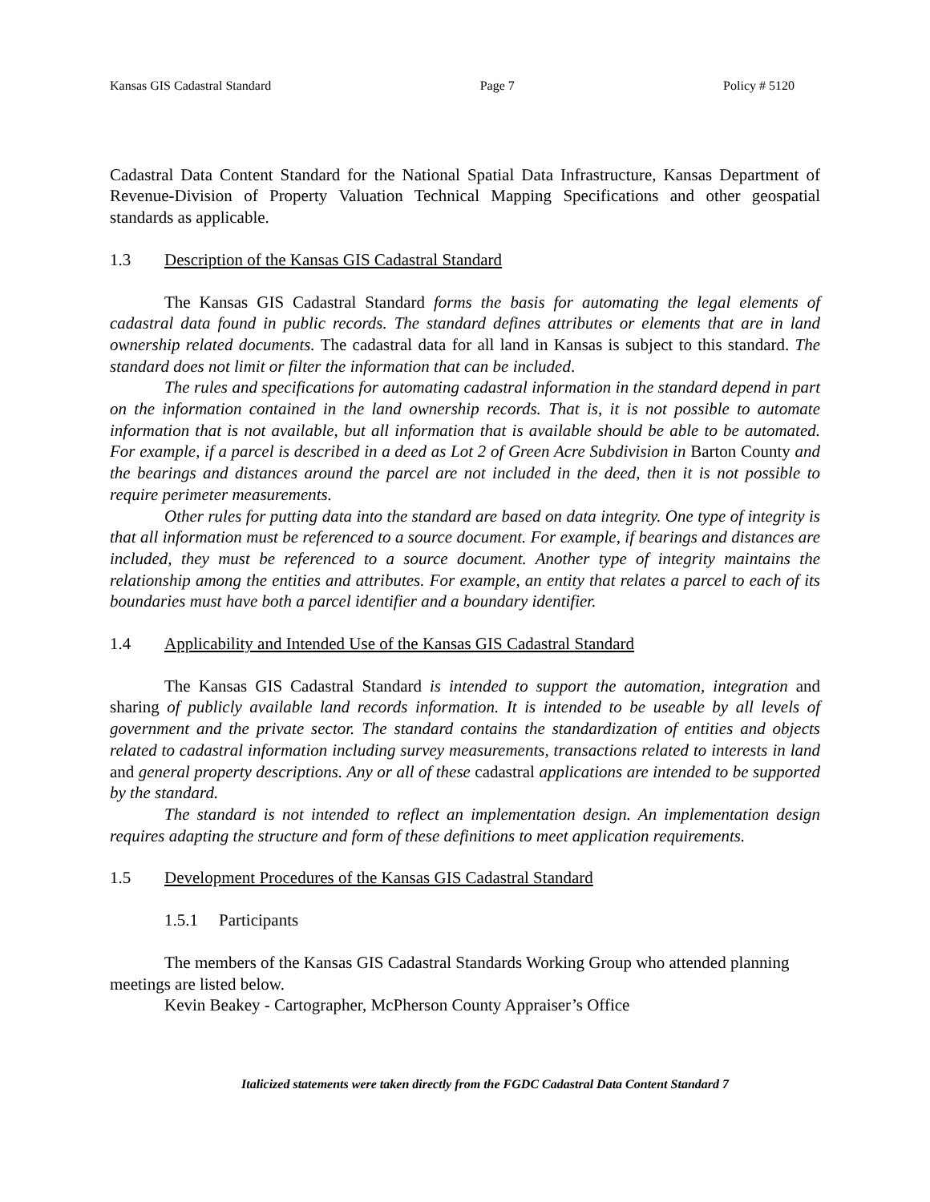Kansas GIS Cadastral Standard Page 7 Policy # 5120
Cadastral Data Content Standard for the National Spatial Data Infrastructure, Kansas Department of Revenue-Division of Property Valuation Technical Mapping Specifications and other geospatial standards as applicable.
1.3 Description of the Kansas GIS Cadastral Standard
The Kansas GIS Cadastral Standard forms the basis for automating the legal elements of cadastral data found in public records. The standard defines attributes or elements that are in land ownership related documents. The cadastral data for all land in Kansas is subject to this standard. The standard does not limit or filter the information that can be included.
The rules and specifications for automating cadastral information in the standard depend in part on the information contained in the land ownership records. That is, it is not possible to automate information that is not available, but all information that is available should be able to be automated. For example, if a parcel is described in a deed as Lot 2 of Green Acre Subdivision in Barton County and the bearings and distances around the parcel are not included in the deed, then it is not possible to require perimeter measurements.
Other rules for putting data into the standard are based on data integrity. One type of integrity is that all information must be referenced to a source document. For example, if bearings and distances are included, they must be referenced to a source document. Another type of integrity maintains the relationship among the entities and attributes. For example, an entity that relates a parcel to each of its boundaries must have both a parcel identifier and a boundary identifier.
1.4 Applicability and Intended Use of the Kansas GIS Cadastral Standard
The Kansas GIS Cadastral Standard is intended to support the automation, integration and sharing of publicly available land records information. It is intended to be useable by all levels of government and the private sector. The standard contains the standardization of entities and objects related to cadastral information including survey measurements, transactions related to interests in land and general property descriptions. Any or all of these cadastral applications are intended to be supported by the standard.
The standard is not intended to reflect an implementation design. An implementation design requires adapting the structure and form of these definitions to meet application requirements.
1.5 Development Procedures of the Kansas GIS Cadastral Standard
1.5.1 Participants
The members of the Kansas GIS Cadastral Standards Working Group who attended planning meetings are listed below.
Kevin Beakey - Cartographer, McPherson County Appraiser’s Office
Italicized statements were taken directly from the FGDC Cadastral Data Content Standard 7